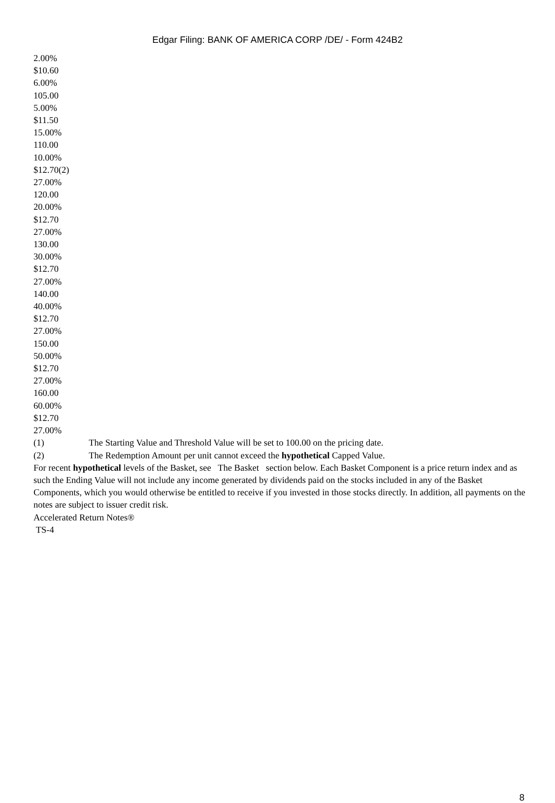Edgar Filing: BANK OF AMERICA CORP /DE/ - Form 424B2
2.00%
$10.60
6.00%
105.00
5.00%
$11.50
15.00%
110.00
10.00%
$12.70(2)
27.00%
120.00
20.00%
$12.70
27.00%
130.00
30.00%
$12.70
27.00%
140.00
40.00%
$12.70
27.00%
150.00
50.00%
$12.70
27.00%
160.00
60.00%
$12.70
27.00%
(1) The Starting Value and Threshold Value will be set to 100.00 on the pricing date.
(2) The Redemption Amount per unit cannot exceed the hypothetical Capped Value.
For recent hypothetical levels of the Basket, see The Basket section below. Each Basket Component is a price return index and as such the Ending Value will not include any income generated by dividends paid on the stocks included in any of the Basket Components, which you would otherwise be entitled to receive if you invested in those stocks directly. In addition, all payments on the notes are subject to issuer credit risk.
Accelerated Return Notes®
TS-4
8